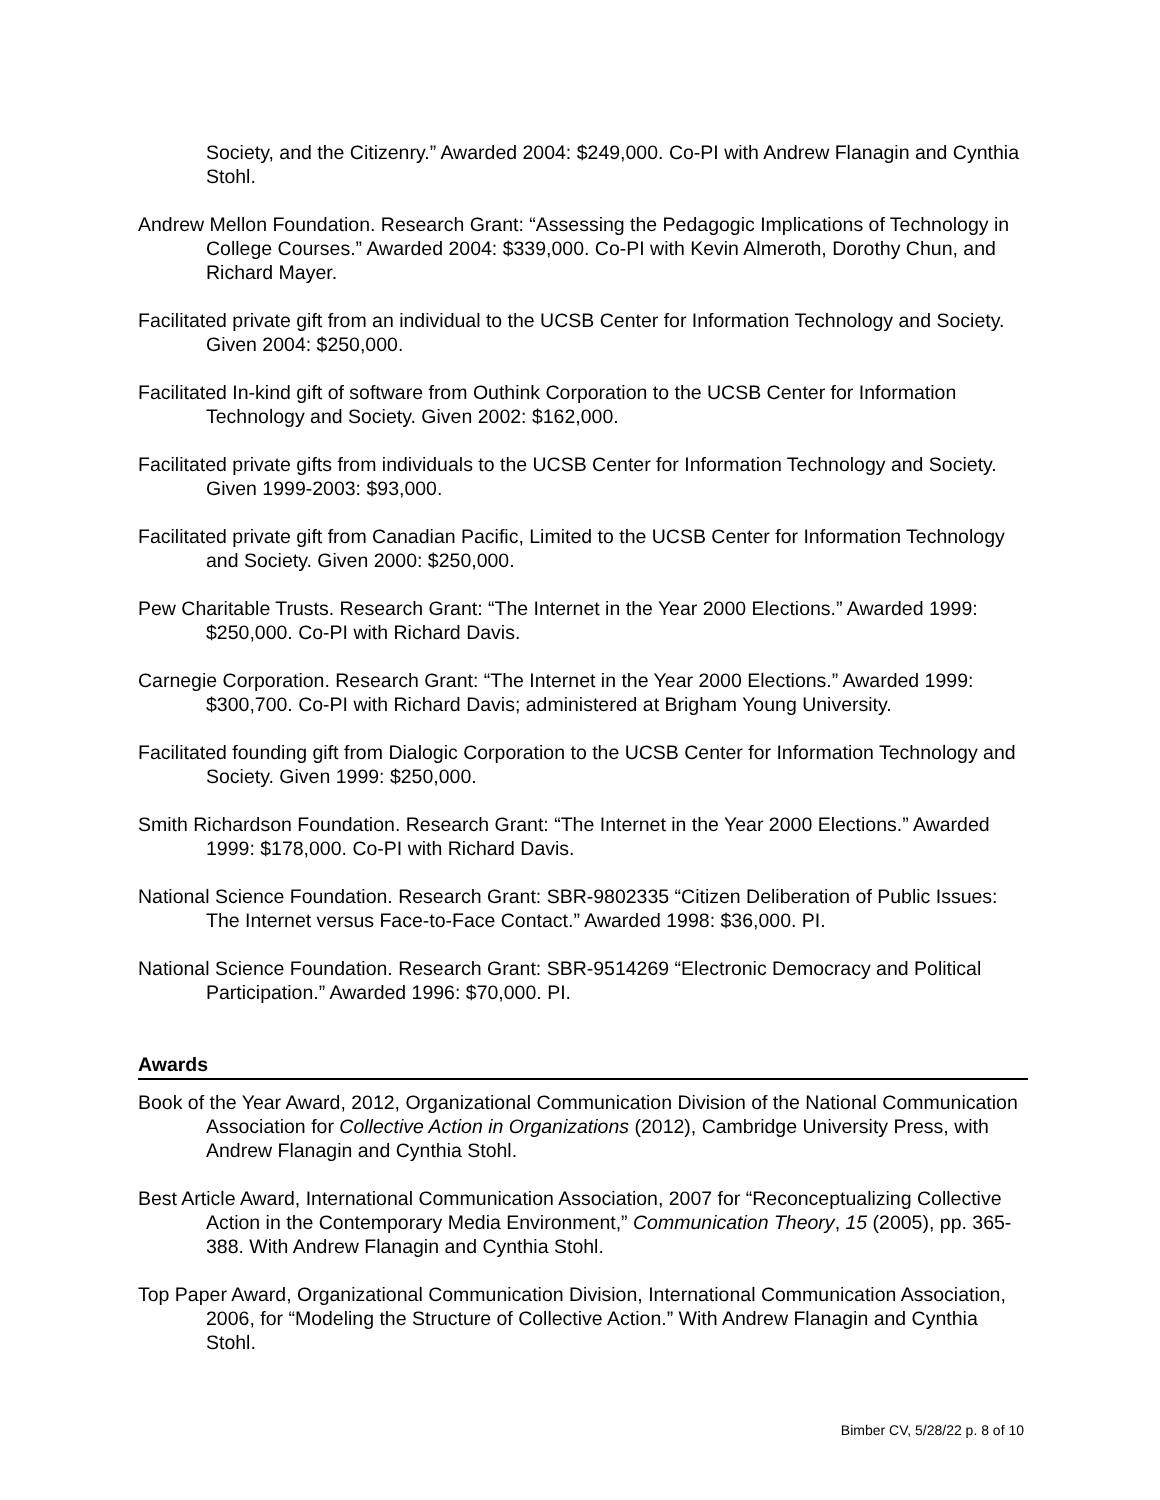Society, and the Citizenry.” Awarded 2004: $249,000. Co-PI with Andrew Flanagin and Cynthia Stohl.
Andrew Mellon Foundation. Research Grant: “Assessing the Pedagogic Implications of Technology in College Courses.” Awarded 2004: $339,000. Co-PI with Kevin Almeroth, Dorothy Chun, and Richard Mayer.
Facilitated private gift from an individual to the UCSB Center for Information Technology and Society. Given 2004: $250,000.
Facilitated In-kind gift of software from Outhink Corporation to the UCSB Center for Information Technology and Society. Given 2002: $162,000.
Facilitated private gifts from individuals to the UCSB Center for Information Technology and Society. Given 1999-2003: $93,000.
Facilitated private gift from Canadian Pacific, Limited to the UCSB Center for Information Technology and Society. Given 2000: $250,000.
Pew Charitable Trusts. Research Grant: “The Internet in the Year 2000 Elections.” Awarded 1999: $250,000. Co-PI with Richard Davis.
Carnegie Corporation. Research Grant: “The Internet in the Year 2000 Elections.” Awarded 1999: $300,700. Co-PI with Richard Davis; administered at Brigham Young University.
Facilitated founding gift from Dialogic Corporation to the UCSB Center for Information Technology and Society. Given 1999: $250,000.
Smith Richardson Foundation. Research Grant: “The Internet in the Year 2000 Elections.” Awarded 1999: $178,000. Co-PI with Richard Davis.
National Science Foundation. Research Grant: SBR-9802335 “Citizen Deliberation of Public Issues: The Internet versus Face-to-Face Contact.” Awarded 1998: $36,000. PI.
National Science Foundation. Research Grant: SBR-9514269 “Electronic Democracy and Political Participation.” Awarded 1996: $70,000. PI.
Awards
Book of the Year Award, 2012, Organizational Communication Division of the National Communication Association for Collective Action in Organizations (2012), Cambridge University Press, with Andrew Flanagin and Cynthia Stohl.
Best Article Award, International Communication Association, 2007 for “Reconceptualizing Collective Action in the Contemporary Media Environment,” Communication Theory, 15 (2005), pp. 365-388. With Andrew Flanagin and Cynthia Stohl.
Top Paper Award, Organizational Communication Division, International Communication Association, 2006, for “Modeling the Structure of Collective Action.” With Andrew Flanagin and Cynthia Stohl.
Bimber CV, 5/28/22 p. 8 of 10